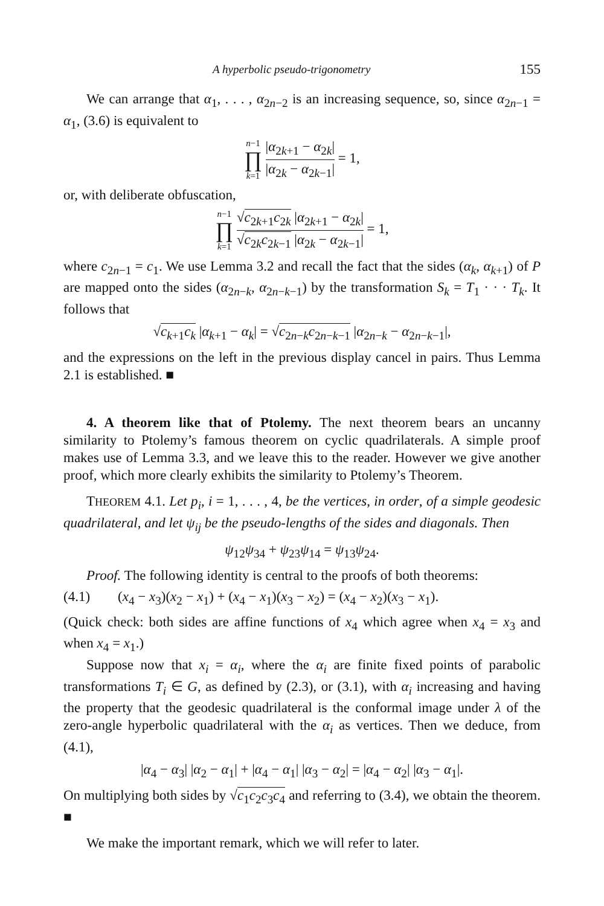A hyperbolic pseudo-trigonometry 155
We can arrange that α<sub>1</sub>, . . . , α<sub>2n−2</sub> is an increasing sequence, so, since α<sub>2n−1</sub> = α<sub>1</sub>, (3.6) is equivalent to
n−1 ∏ k=1 |α<sub>2k+1</sub> − α<sub>2k</sub>| |α<sub>2k</sub> − α<sub>2k−1</sub>| = 1,
or, with deliberate obfuscation,
n−1 ∏ k=1 √c<sub>2k+1</sub>c<sub>2k</sub> |α<sub>2k+1</sub> − α<sub>2k</sub>| √c<sub>2k</sub>c<sub>2k−1</sub> |α<sub>2k</sub> − α<sub>2k−1</sub>| = 1,
where c<sub>2n−1</sub> = c<sub>1</sub>. We use Lemma 3.2 and recall the fact that the sides (α<sub>k</sub>, α<sub>k+1</sub>) of P are mapped onto the sides (α<sub>2n−k</sub>, α<sub>2n−k−1</sub>) by the transformation S<sub>k</sub> = T<sub>1</sub> · · · T<sub>k</sub>. It follows that
√c<sub>k+1</sub>c<sub>k</sub> |α<sub>k+1</sub> − α<sub>k</sub>| = √c<sub>2n−k</sub>c<sub>2n−k−1</sub> |α<sub>2n−k</sub> − α<sub>2n−k−1</sub>|,
and the expressions on the left in the previous display cancel in pairs. Thus Lemma 2.1 is established. ■
4. A theorem like that of Ptolemy. The next theorem bears an uncanny similarity to Ptolemy’s famous theorem on cyclic quadrilaterals. A simple proof makes use of Lemma 3.3, and we leave this to the reader. However we give another proof, which more clearly exhibits the similarity to Ptolemy’s Theorem.
THEOREM 4.1. Let p<sub>i</sub>, i = 1, . . . , 4, be the vertices, in order, of a simple geodesic quadrilateral, and let ψ<sub>ij</sub> be the pseudo-lengths of the sides and diagonals. Then
ψ<sub>12</sub>ψ<sub>34</sub> + ψ<sub>23</sub>ψ<sub>14</sub> = ψ<sub>13</sub>ψ<sub>24</sub>.
Proof. The following identity is central to the proofs of both theorems:
(4.1) (x<sub>4</sub> − x<sub>3</sub>)(x<sub>2</sub> − x<sub>1</sub>) + (x<sub>4</sub> − x<sub>1</sub>)(x<sub>3</sub> − x<sub>2</sub>) = (x<sub>4</sub> − x<sub>2</sub>)(x<sub>3</sub> − x<sub>1</sub>).
(Quick check: both sides are affine functions of x<sub>4</sub> which agree when x<sub>4</sub> = x<sub>3</sub> and when x<sub>4</sub> = x<sub>1</sub>.)
Suppose now that x<sub>i</sub> = α<sub>i</sub>, where the α<sub>i</sub> are finite fixed points of parabolic transformations T<sub>i</sub> ∈ G, as defined by (2.3), or (3.1), with α<sub>i</sub> increasing and having the property that the geodesic quadrilateral is the conformal image under λ of the zero-angle hyperbolic quadrilateral with the α<sub>i</sub> as vertices. Then we deduce, from (4.1),
|α<sub>4</sub> − α<sub>3</sub>| |α<sub>2</sub> − α<sub>1</sub>| + |α<sub>4</sub> − α<sub>1</sub>| |α<sub>3</sub> − α<sub>2</sub>| = |α<sub>4</sub> − α<sub>2</sub>| |α<sub>3</sub> − α<sub>1</sub>|.
On multiplying both sides by √c<sub>1</sub>c<sub>2</sub>c<sub>3</sub>c<sub>4</sub> and referring to (3.4), we obtain the theorem. ■
We make the important remark, which we will refer to later.